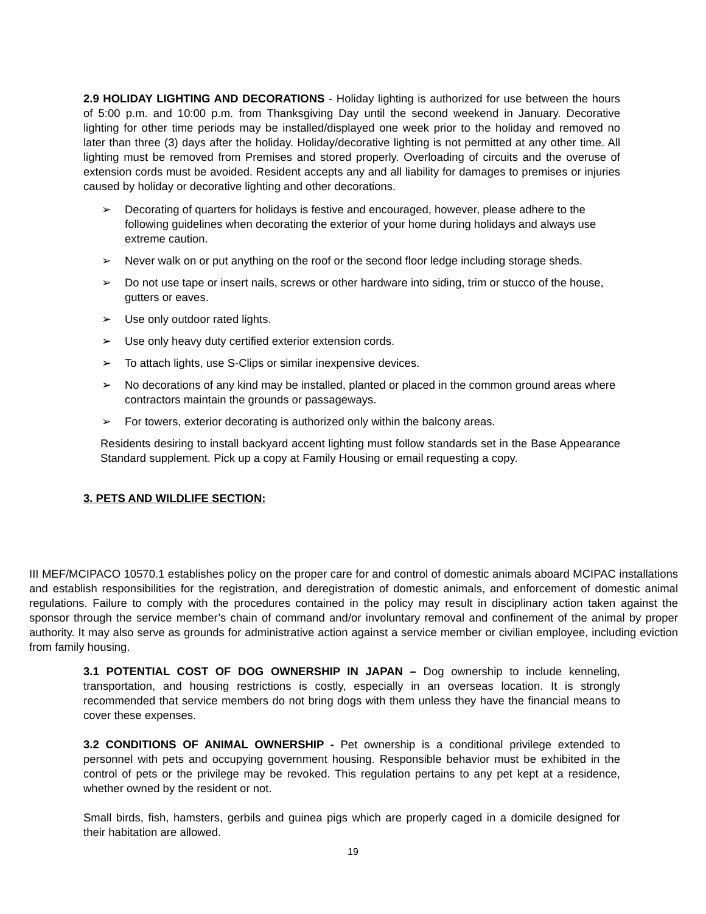2.9 HOLIDAY LIGHTING AND DECORATIONS - Holiday lighting is authorized for use between the hours of 5:00 p.m. and 10:00 p.m. from Thanksgiving Day until the second weekend in January. Decorative lighting for other time periods may be installed/displayed one week prior to the holiday and removed no later than three (3) days after the holiday. Holiday/decorative lighting is not permitted at any other time. All lighting must be removed from Premises and stored properly. Overloading of circuits and the overuse of extension cords must be avoided. Resident accepts any and all liability for damages to premises or injuries caused by holiday or decorative lighting and other decorations.
➢ Decorating of quarters for holidays is festive and encouraged, however, please adhere to the following guidelines when decorating the exterior of your home during holidays and always use extreme caution.
➢ Never walk on or put anything on the roof or the second floor ledge including storage sheds.
➢ Do not use tape or insert nails, screws or other hardware into siding, trim or stucco of the house, gutters or eaves.
➢ Use only outdoor rated lights.
➢ Use only heavy duty certified exterior extension cords.
➢ To attach lights, use S-Clips or similar inexpensive devices.
➢ No decorations of any kind may be installed, planted or placed in the common ground areas where contractors maintain the grounds or passageways.
➢ For towers, exterior decorating is authorized only within the balcony areas.
Residents desiring to install backyard accent lighting must follow standards set in the Base Appearance Standard supplement. Pick up a copy at Family Housing or email requesting a copy.
3. PETS AND WILDLIFE SECTION:
III MEF/MCIPACO 10570.1 establishes policy on the proper care for and control of domestic animals aboard MCIPAC installations and establish responsibilities for the registration, and deregistration of domestic animals, and enforcement of domestic animal regulations. Failure to comply with the procedures contained in the policy may result in disciplinary action taken against the sponsor through the service member’s chain of command and/or involuntary removal and confinement of the animal by proper authority. It may also serve as grounds for administrative action against a service member or civilian employee, including eviction from family housing.
3.1 POTENTIAL COST OF DOG OWNERSHIP IN JAPAN – Dog ownership to include kenneling, transportation, and housing restrictions is costly, especially in an overseas location. It is strongly recommended that service members do not bring dogs with them unless they have the financial means to cover these expenses.
3.2 CONDITIONS OF ANIMAL OWNERSHIP - Pet ownership is a conditional privilege extended to personnel with pets and occupying government housing. Responsible behavior must be exhibited in the control of pets or the privilege may be revoked. This regulation pertains to any pet kept at a residence, whether owned by the resident or not.
Small birds, fish, hamsters, gerbils and guinea pigs which are properly caged in a domicile designed for their habitation are allowed.
19